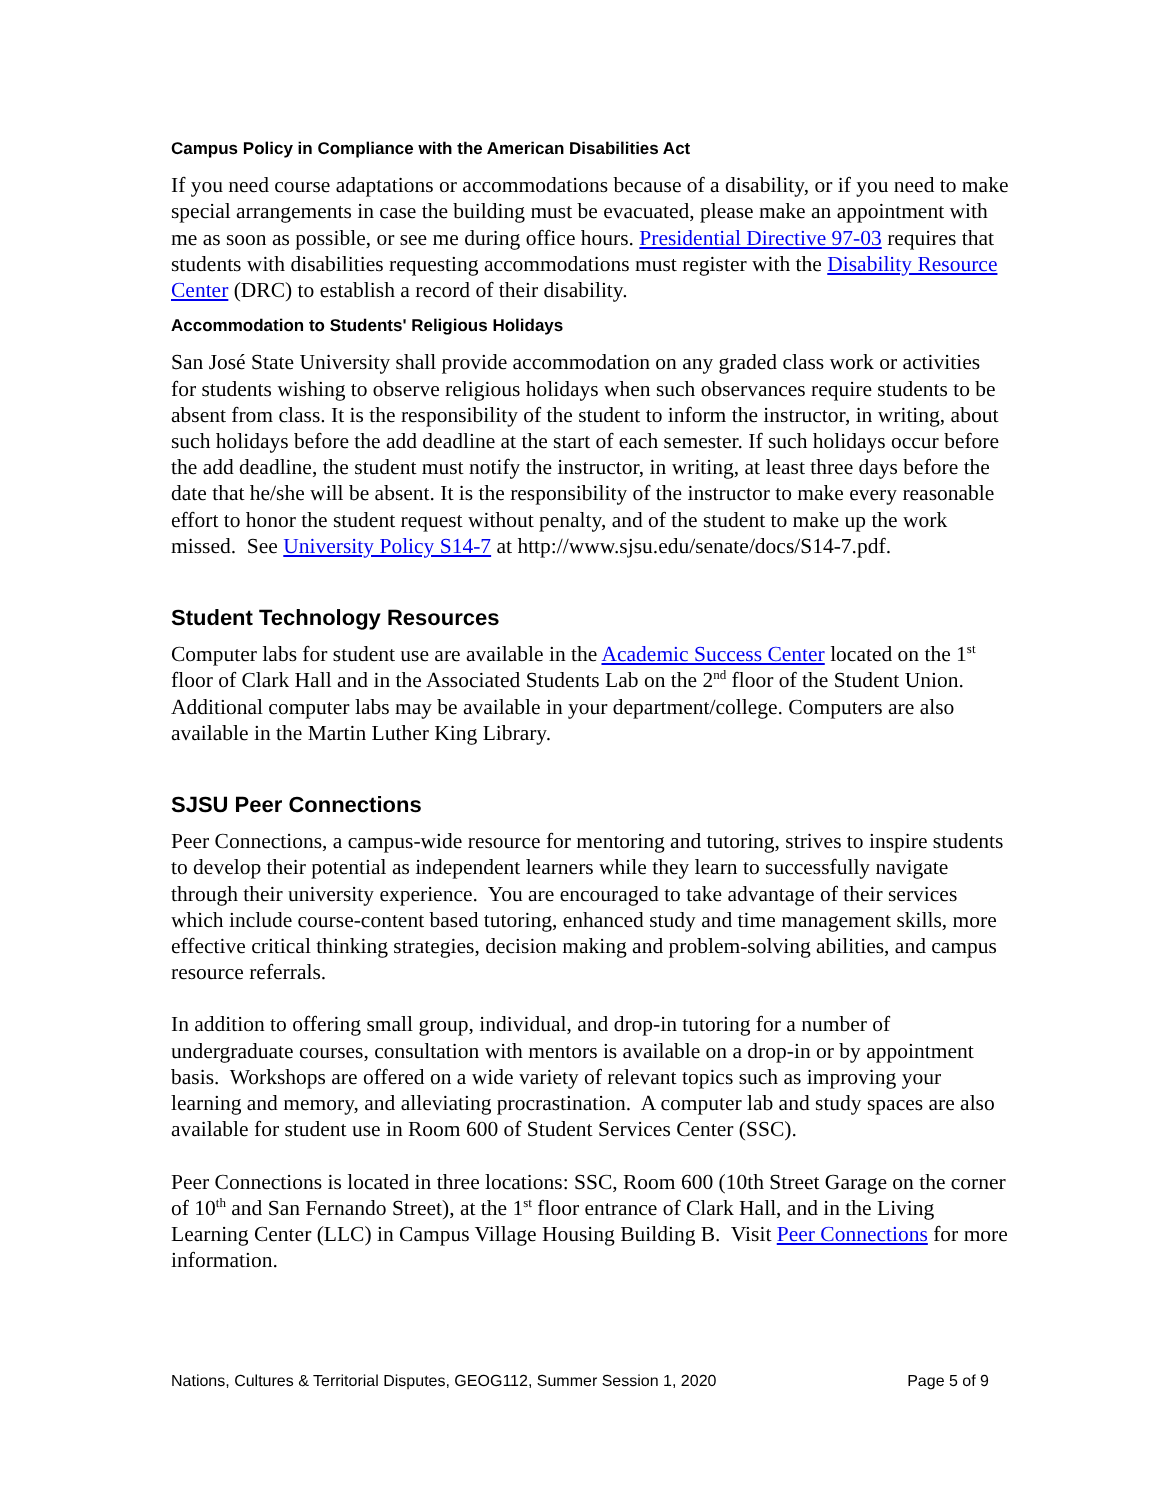Campus Policy in Compliance with the American Disabilities Act
If you need course adaptations or accommodations because of a disability, or if you need to make special arrangements in case the building must be evacuated, please make an appointment with me as soon as possible, or see me during office hours. Presidential Directive 97-03 requires that students with disabilities requesting accommodations must register with the Disability Resource Center (DRC) to establish a record of their disability.
Accommodation to Students' Religious Holidays
San José State University shall provide accommodation on any graded class work or activities for students wishing to observe religious holidays when such observances require students to be absent from class. It is the responsibility of the student to inform the instructor, in writing, about such holidays before the add deadline at the start of each semester. If such holidays occur before the add deadline, the student must notify the instructor, in writing, at least three days before the date that he/she will be absent. It is the responsibility of the instructor to make every reasonable effort to honor the student request without penalty, and of the student to make up the work missed. See University Policy S14-7 at http://www.sjsu.edu/senate/docs/S14-7.pdf.
Student Technology Resources
Computer labs for student use are available in the Academic Success Center located on the 1<sup>st</sup> floor of Clark Hall and in the Associated Students Lab on the 2<sup>nd</sup> floor of the Student Union. Additional computer labs may be available in your department/college. Computers are also available in the Martin Luther King Library.
SJSU Peer Connections
Peer Connections, a campus-wide resource for mentoring and tutoring, strives to inspire students to develop their potential as independent learners while they learn to successfully navigate through their university experience. You are encouraged to take advantage of their services which include course-content based tutoring, enhanced study and time management skills, more effective critical thinking strategies, decision making and problem-solving abilities, and campus resource referrals.
In addition to offering small group, individual, and drop-in tutoring for a number of undergraduate courses, consultation with mentors is available on a drop-in or by appointment basis. Workshops are offered on a wide variety of relevant topics such as improving your learning and memory, and alleviating procrastination. A computer lab and study spaces are also available for student use in Room 600 of Student Services Center (SSC).
Peer Connections is located in three locations: SSC, Room 600 (10th Street Garage on the corner of 10<sup>th</sup> and San Fernando Street), at the 1<sup>st</sup> floor entrance of Clark Hall, and in the Living Learning Center (LLC) in Campus Village Housing Building B. Visit Peer Connections for more information.
Nations, Cultures & Territorial Disputes, GEOG112, Summer Session 1, 2020 Page 5 of 9